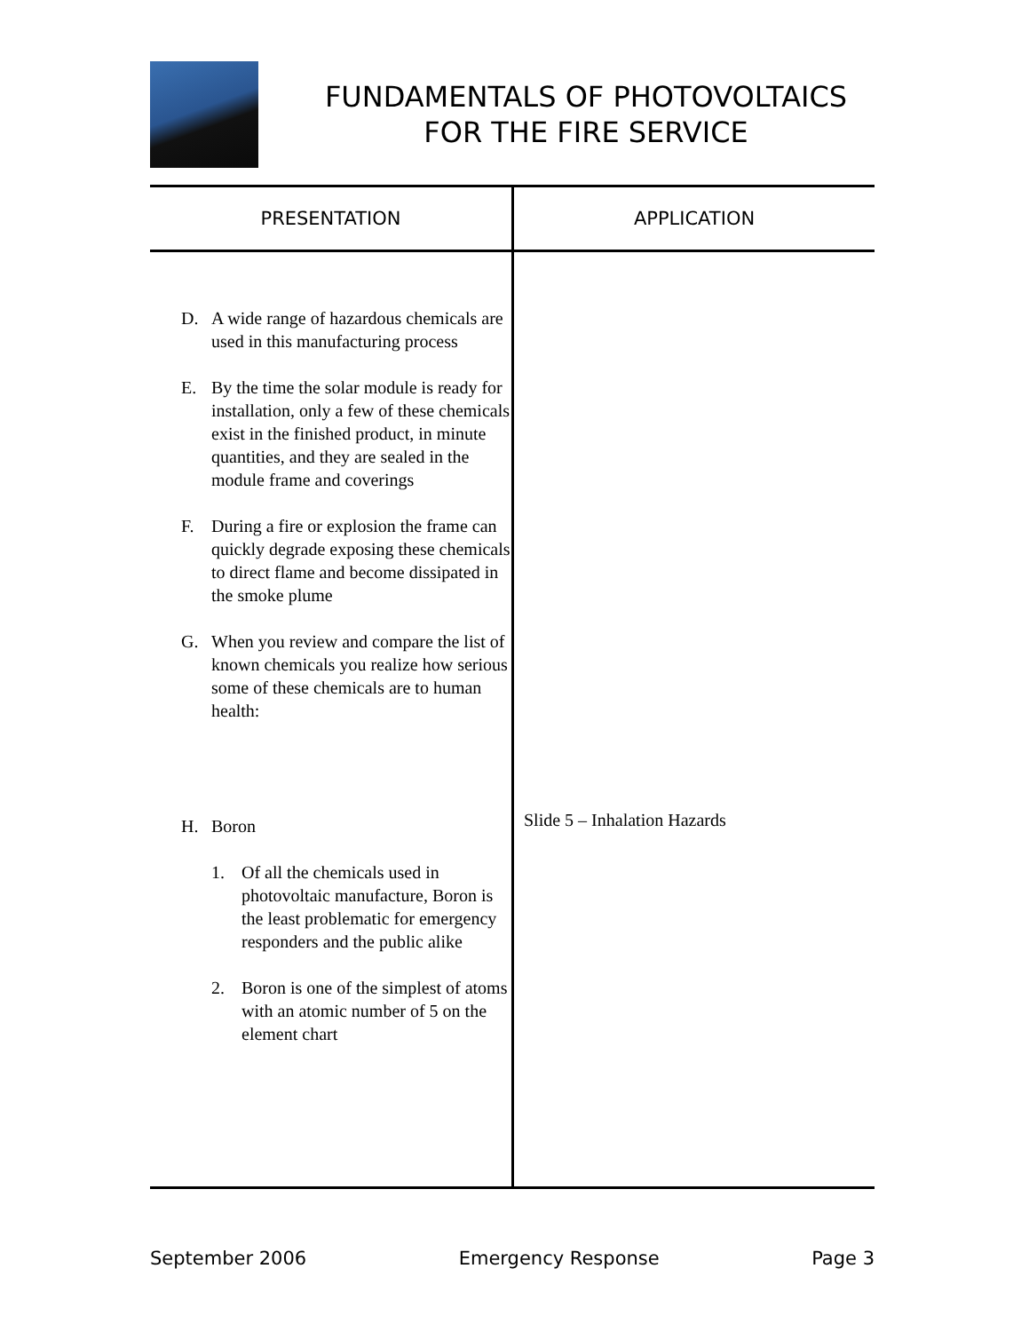FUNDAMENTALS OF PHOTOVOLTAICS
FOR THE FIRE SERVICE
| PRESENTATION | APPLICATION |
| --- | --- |
| D. A wide range of hazardous chemicals are used in this manufacturing process E. By the time the solar module is ready for installation, only a few of these chemicals exist in the finished product, in minute quantities, and they are sealed in the module frame and coverings F. During a fire or explosion the frame can quickly degrade exposing these chemicals to direct flame and become dissipated in the smoke plume G. When you review and compare the list of known chemicals you realize how serious some of these chemicals are to human health: H. Boron 1. Of all the chemicals used in photovoltaic manufacture, Boron is the least problematic for emergency responders and the public alike 2. Boron is one of the simplest of atoms with an atomic number of 5 on the element chart | Slide 5 – Inhalation Hazards |
September 2006 Emergency Response Page 3